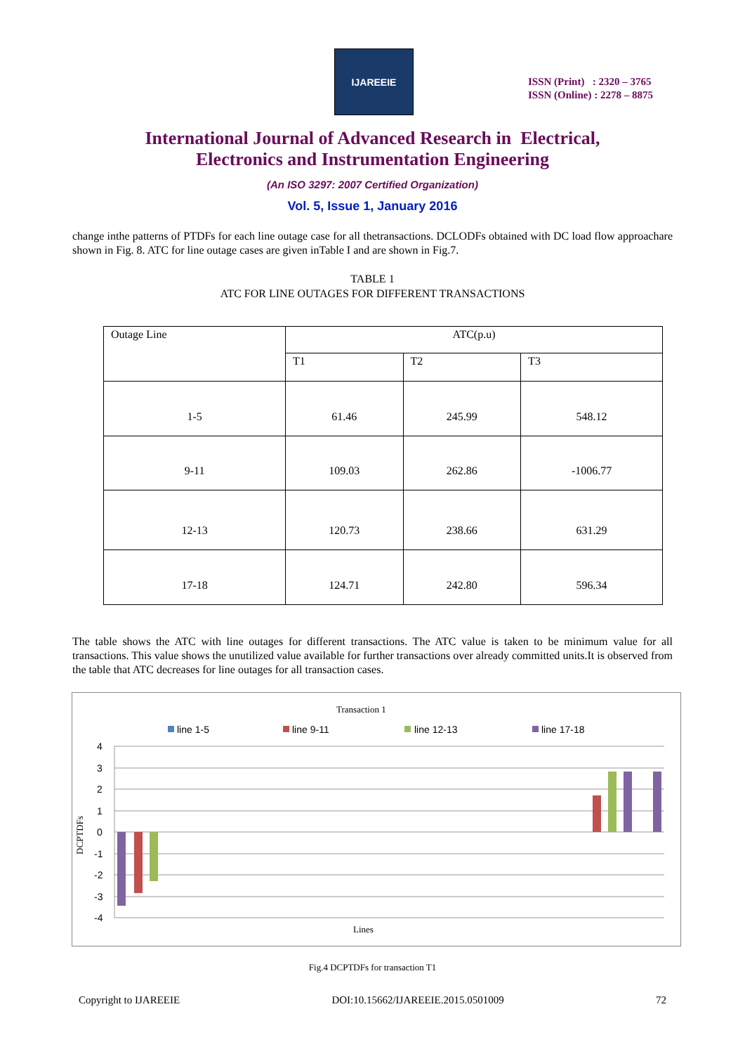IJAREEIE
ISSN (Print) : 2320 – 3765
ISSN (Online) : 2278 – 8875
International Journal of Advanced Research in Electrical,
Electronics and Instrumentation Engineering
(An ISO 3297: 2007 Certified Organization)
Vol. 5, Issue 1, January 2016
change inthe patterns of PTDFs for each line outage case for all thetransactions. DCLODFs obtained with DC load flow approachare shown in Fig. 8. ATC for line outage cases are given inTable I and are shown in Fig.7.
TABLE 1
ATC FOR LINE OUTAGES FOR DIFFERENT TRANSACTIONS
| Outage Line | ATC(p.u) | | |
| | T1 | T2 | T3 |
| 1-5 | 61.46 | 245.99 | 548.12 |
| 9-11 | 109.03 | 262.86 | -1006.77 |
| 12-13 | 120.73 | 238.66 | 631.29 |
| 17-18 | 124.71 | 242.80 | 596.34 |
The table shows the ATC with line outages for different transactions. The ATC value is taken to be minimum value for all transactions. This value shows the unutilized value available for further transactions over already committed units.It is observed from the table that ATC decreases for line outages for all transaction cases.
Transaction 1
line 1-5
line 9-11
line 12-13
line 17-18
4
3
2
1
0
-1
-2
-3
-4
DCPTDFs
Lines
Fig.4 DCPTDFs for transaction T1
Copyright to IJAREEIE DOI:10.15662/IJAREEIE.2015.0501009 72